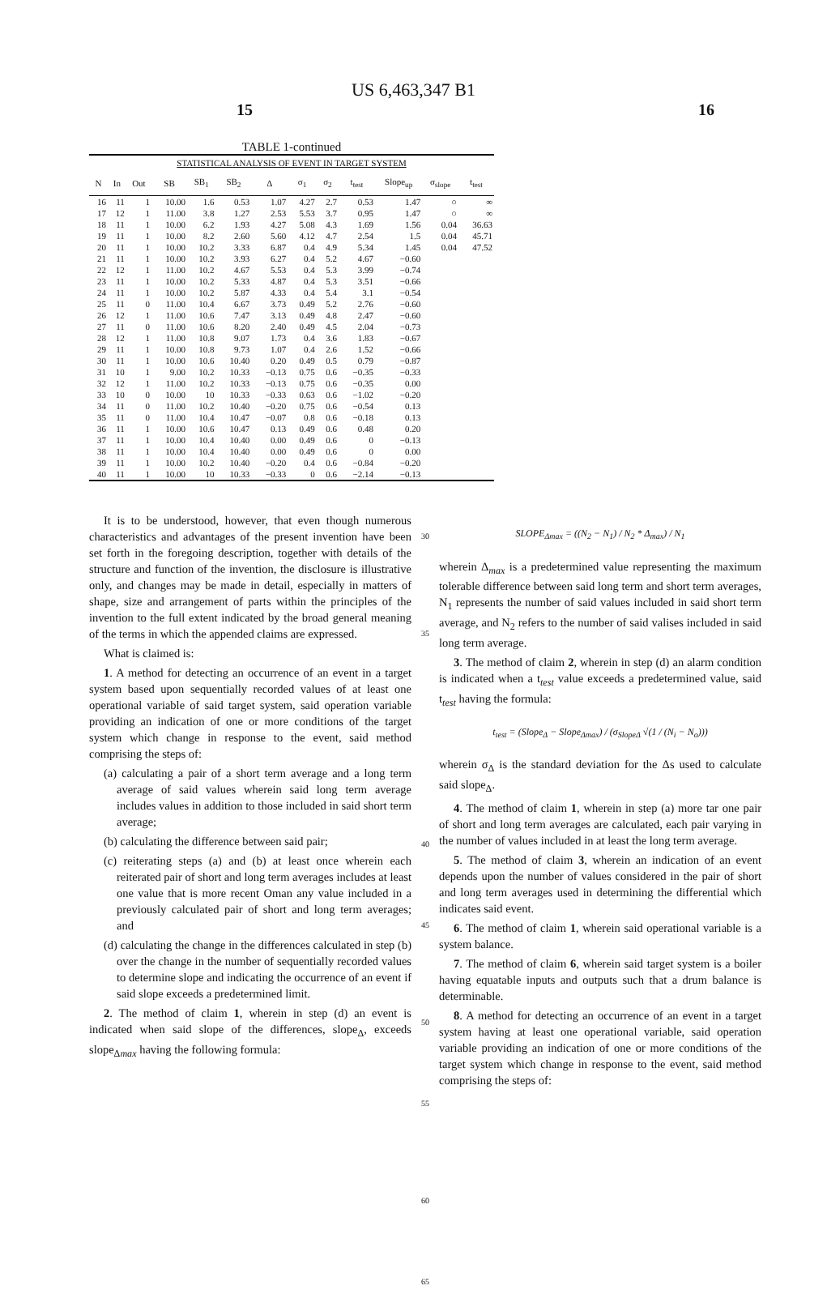US 6,463,347 B1
15 16
TABLE 1-continued
| STATISTICAL ANALYSIS OF EVENT IN TARGET SYSTEM | | | | | | | | | | | | |
| --- | --- | --- | --- | --- | --- | --- | --- | --- | --- | --- | --- | --- |
| N | In | Out | SB | SB<sub>1</sub> | SB<sub>2</sub> | Δ | σ<sub>1</sub> | σ<sub>2</sub> | t<sub>test</sub> | Slope<sub>up</sub> | σ<sub>slope</sub> | t<sub>test</sub> |
| 16 | 11 | 1 | 10.00 | 1.6 | 0.53 | 1.07 | 4.27 | 2.7 | 0.53 | 1.47 | ○ | ∞ |
| 17 | 12 | 1 | 11.00 | 3.8 | 1.27 | 2.53 | 5.53 | 3.7 | 0.95 | 1.47 | ○ | ∞ |
| 18 | 11 | 1 | 10.00 | 6.2 | 1.93 | 4.27 | 5.08 | 4.3 | 1.69 | 1.56 | 0.04 | 36.63 |
| 19 | 11 | 1 | 10.00 | 8.2 | 2.60 | 5.60 | 4.12 | 4.7 | 2.54 | 1.5 | 0.04 | 45.71 |
| 20 | 11 | 1 | 10.00 | 10.2 | 3.33 | 6.87 | 0.4 | 4.9 | 5.34 | 1.45 | 0.04 | 47.52 |
| 21 | 11 | 1 | 10.00 | 10.2 | 3.93 | 6.27 | 0.4 | 5.2 | 4.67 | −0.60 | | |
| 22 | 12 | 1 | 11.00 | 10.2 | 4.67 | 5.53 | 0.4 | 5.3 | 3.99 | −0.74 | | |
| 23 | 11 | 1 | 10.00 | 10.2 | 5.33 | 4.87 | 0.4 | 5.3 | 3.51 | −0.66 | | |
| 24 | 11 | 1 | 10.00 | 10.2 | 5.87 | 4.33 | 0.4 | 5.4 | 3.1 | −0.54 | | |
| 25 | 11 | 0 | 11.00 | 10.4 | 6.67 | 3.73 | 0.49 | 5.2 | 2.76 | −0.60 | | |
| 26 | 12 | 1 | 11.00 | 10.6 | 7.47 | 3.13 | 0.49 | 4.8 | 2.47 | −0.60 | | |
| 27 | 11 | 0 | 11.00 | 10.6 | 8.20 | 2.40 | 0.49 | 4.5 | 2.04 | −0.73 | | |
| 28 | 12 | 1 | 11.00 | 10.8 | 9.07 | 1.73 | 0.4 | 3.6 | 1.83 | −0.67 | | |
| 29 | 11 | 1 | 10.00 | 10.8 | 9.73 | 1.07 | 0.4 | 2.6 | 1.52 | −0.66 | | |
| 30 | 11 | 1 | 10.00 | 10.6 | 10.40 | 0.20 | 0.49 | 0.5 | 0.79 | −0.87 | | |
| 31 | 10 | 1 | 9.00 | 10.2 | 10.33 | −0.13 | 0.75 | 0.6 | −0.35 | −0.33 | | |
| 32 | 12 | 1 | 11.00 | 10.2 | 10.33 | −0.13 | 0.75 | 0.6 | −0.35 | 0.00 | | |
| 33 | 10 | 0 | 10.00 | 10 | 10.33 | −0.33 | 0.63 | 0.6 | −1.02 | −0.20 | | |
| 34 | 11 | 0 | 11.00 | 10.2 | 10.40 | −0.20 | 0.75 | 0.6 | −0.54 | 0.13 | | |
| 35 | 11 | 0 | 11.00 | 10.4 | 10.47 | −0.07 | 0.8 | 0.6 | −0.18 | 0.13 | | |
| 36 | 11 | 1 | 10.00 | 10.6 | 10.47 | 0.13 | 0.49 | 0.6 | 0.48 | 0.20 | | |
| 37 | 11 | 1 | 10.00 | 10.4 | 10.40 | 0.00 | 0.49 | 0.6 | 0 | −0.13 | | |
| 38 | 11 | 1 | 10.00 | 10.4 | 10.40 | 0.00 | 0.49 | 0.6 | 0 | 0.00 | | |
| 39 | 11 | 1 | 10.00 | 10.2 | 10.40 | −0.20 | 0.4 | 0.6 | −0.84 | −0.20 | | |
| 40 | 11 | 1 | 10.00 | 10 | 10.33 | −0.33 | 0 | 0.6 | −2.14 | −0.13 | | |
It is to be understood, however, that even though numerous characteristics and advantages of the present invention have been set forth in the foregoing description, together with details of the structure and function of the invention, the disclosure is illustrative only, and changes may be made in detail, especially in matters of shape, size and arrangement of parts within the principles of the invention to the full extent indicated by the broad general meaning of the terms in which the appended claims are expressed.
What is claimed is:
1. A method for detecting an occurrence of an event in a target system based upon sequentially recorded values of at least one operational variable of said target system, said operation variable providing an indication of one or more conditions of the target system which change in response to the event, said method comprising the steps of:
(a) calculating a pair of a short term average and a long term average of said values wherein said long term average includes values in addition to those included in said short term average;
(b) calculating the difference between said pair;
(c) reiterating steps (a) and (b) at least once wherein each reiterated pair of short and long term averages includes at least one value that is more recent Oman any value included in a previously calculated pair of short and long term averages; and
(d) calculating the change in the differences calculated in step (b) over the change in the number of sequentially recorded values to determine slope and indicating the occurrence of an event if said slope exceeds a predetermined limit.
2. The method of claim 1, wherein in step (d) an event is indicated when said slope of the differences, slope<sub>Δ</sub>, exceeds slope<sub>Δmax</sub> having the following formula:
30
35
40
45
50
55
60
65
SLOPE<sub>Δmax</sub> = ((N<sub>2</sub> − N<sub>1</sub>) / N<sub>2</sub> * Δ<sub>max</sub>) / N<sub>1</sub>
wherein Δ<sub>max</sub> is a predetermined value representing the maximum tolerable difference between said long term and short term averages, N<sub>1</sub> represents the number of said values included in said short term average, and N<sub>2</sub> refers to the number of said valises included in said long term average.
3. The method of claim 2, wherein in step (d) an alarm condition is indicated when a t<sub>test</sub> value exceeds a predetermined value, said t<sub>test</sub> having the formula:
t<sub>test</sub> = (Slope<sub>Δ</sub> − Slope<sub>Δmax</sub>) / (σ<sub>SlopeΔ</sub> √(1 / (N<sub>i</sub> − N<sub>o</sub>)))
wherein σ<sub>Δ</sub> is the standard deviation for the Δs used to calculate said slope<sub>Δ</sub>.
4. The method of claim 1, wherein in step (a) more tar one pair of short and long term averages are calculated, each pair varying in the number of values included in at least the long term average.
5. The method of claim 3, wherein an indication of an event depends upon the number of values considered in the pair of short and long term averages used in determining the differential which indicates said event.
6. The method of claim 1, wherein said operational variable is a system balance.
7. The method of claim 6, wherein said target system is a boiler having equatable inputs and outputs such that a drum balance is determinable.
8. A method for detecting an occurrence of an event in a target system having at least one operational variable, said operation variable providing an indication of one or more conditions of the target system which change in response to the event, said method comprising the steps of: